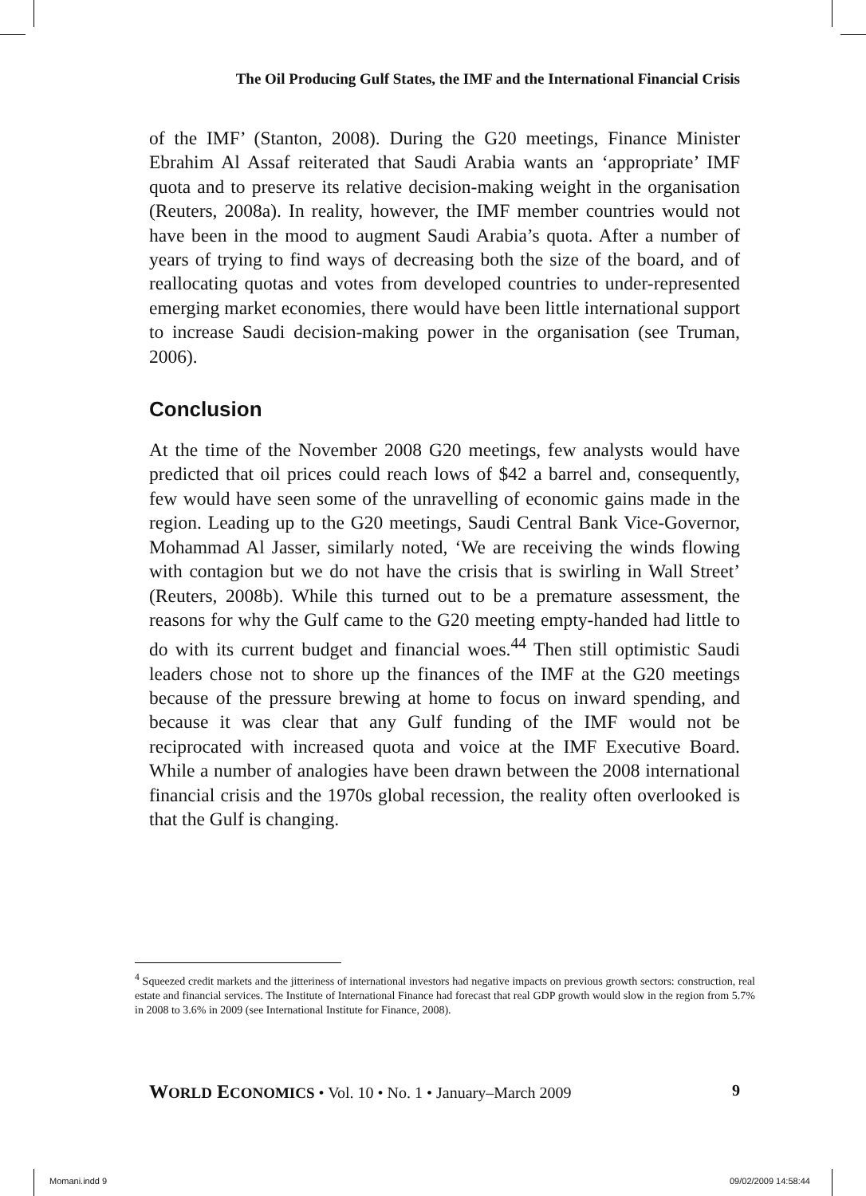The Oil Producing Gulf States, the IMF and the International Financial Crisis
of the IMF’ (Stanton, 2008). During the G20 meetings, Finance Minister Ebrahim Al Assaf reiterated that Saudi Arabia wants an ‘appropriate’ IMF quota and to preserve its relative decision-making weight in the organisation (Reuters, 2008a). In reality, however, the IMF member countries would not have been in the mood to augment Saudi Arabia’s quota. After a number of years of trying to find ways of decreasing both the size of the board, and of reallocating quotas and votes from developed countries to under-represented emerging market economies, there would have been little international support to increase Saudi decision-making power in the organisation (see Truman, 2006).
Conclusion
At the time of the November 2008 G20 meetings, few analysts would have predicted that oil prices could reach lows of $42 a barrel and, consequently, few would have seen some of the unravelling of economic gains made in the region. Leading up to the G20 meetings, Saudi Central Bank Vice-Governor, Mohammad Al Jasser, similarly noted, ‘We are receiving the winds flowing with contagion but we do not have the crisis that is swirling in Wall Street’ (Reuters, 2008b). While this turned out to be a premature assessment, the reasons for why the Gulf came to the G20 meeting empty-handed had little to do with its current budget and financial woes.<sup>44</sup> Then still optimistic Saudi leaders chose not to shore up the finances of the IMF at the G20 meetings because of the pressure brewing at home to focus on inward spending, and because it was clear that any Gulf funding of the IMF would not be reciprocated with increased quota and voice at the IMF Executive Board. While a number of analogies have been drawn between the 2008 international financial crisis and the 1970s global recession, the reality often overlooked is that the Gulf is changing.
<sup>4</sup> Squeezed credit markets and the jitteriness of international investors had negative impacts on previous growth sectors: construction, real estate and financial services. The Institute of International Finance had forecast that real GDP growth would slow in the region from 5.7% in 2008 to 3.6% in 2009 (see International Institute for Finance, 2008).
WORLD ECONOMICS • Vol. 10 • No. 1 • January–March 2009 9
Momani.indd 9 09/02/2009 14:58:44